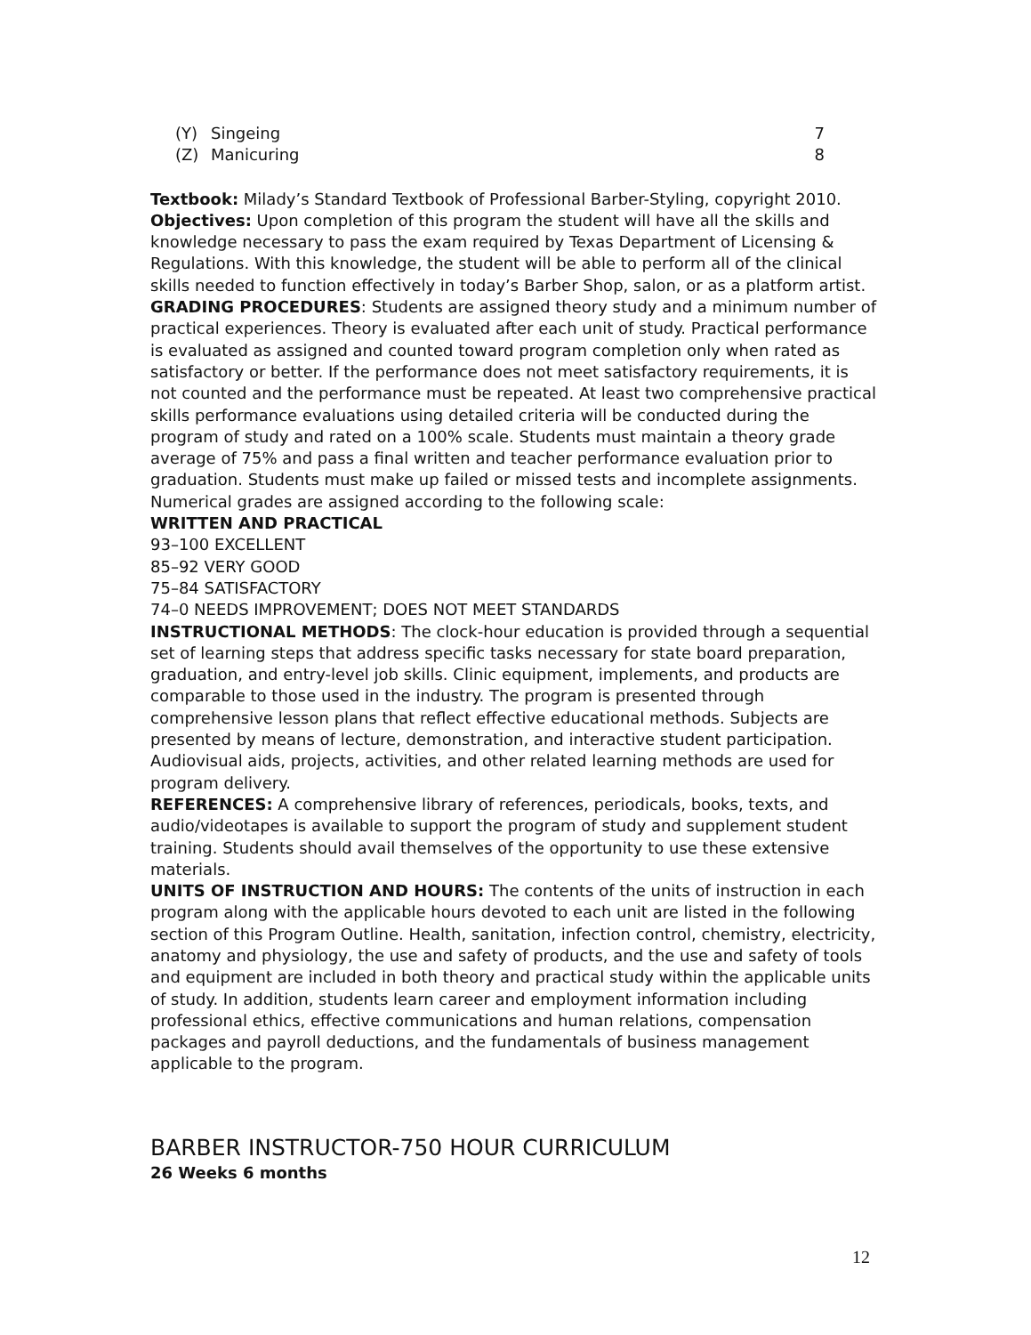(Y) Singeing 7
(Z) Manicuring 8
Textbook: Milady’s Standard Textbook of Professional Barber-Styling, copyright 2010.
Objectives: Upon completion of this program the student will have all the skills and knowledge necessary to pass the exam required by Texas Department of Licensing & Regulations. With this knowledge, the student will be able to perform all of the clinical skills needed to function effectively in today’s Barber Shop, salon, or as a platform artist.
GRADING PROCEDURES: Students are assigned theory study and a minimum number of practical experiences. Theory is evaluated after each unit of study. Practical performance is evaluated as assigned and counted toward program completion only when rated as satisfactory or better. If the performance does not meet satisfactory requirements, it is not counted and the performance must be repeated. At least two comprehensive practical skills performance evaluations using detailed criteria will be conducted during the program of study and rated on a 100% scale. Students must maintain a theory grade average of 75% and pass a final written and teacher performance evaluation prior to graduation. Students must make up failed or missed tests and incomplete assignments. Numerical grades are assigned according to the following scale:
WRITTEN AND PRACTICAL
93–100 EXCELLENT
85–92 VERY GOOD
75–84 SATISFACTORY
74–0 NEEDS IMPROVEMENT; DOES NOT MEET STANDARDS
INSTRUCTIONAL METHODS: The clock-hour education is provided through a sequential set of learning steps that address specific tasks necessary for state board preparation, graduation, and entry-level job skills. Clinic equipment, implements, and products are comparable to those used in the industry. The program is presented through comprehensive lesson plans that reflect effective educational methods. Subjects are presented by means of lecture, demonstration, and interactive student participation. Audiovisual aids, projects, activities, and other related learning methods are used for program delivery.
REFERENCES: A comprehensive library of references, periodicals, books, texts, and audio/videotapes is available to support the program of study and supplement student training. Students should avail themselves of the opportunity to use these extensive materials.
UNITS OF INSTRUCTION AND HOURS: The contents of the units of instruction in each program along with the applicable hours devoted to each unit are listed in the following section of this Program Outline. Health, sanitation, infection control, chemistry, electricity, anatomy and physiology, the use and safety of products, and the use and safety of tools and equipment are included in both theory and practical study within the applicable units of study. In addition, students learn career and employment information including professional ethics, effective communications and human relations, compensation packages and payroll deductions, and the fundamentals of business management applicable to the program.
BARBER INSTRUCTOR-750 HOUR CURRICULUM
26 Weeks 6 months
12